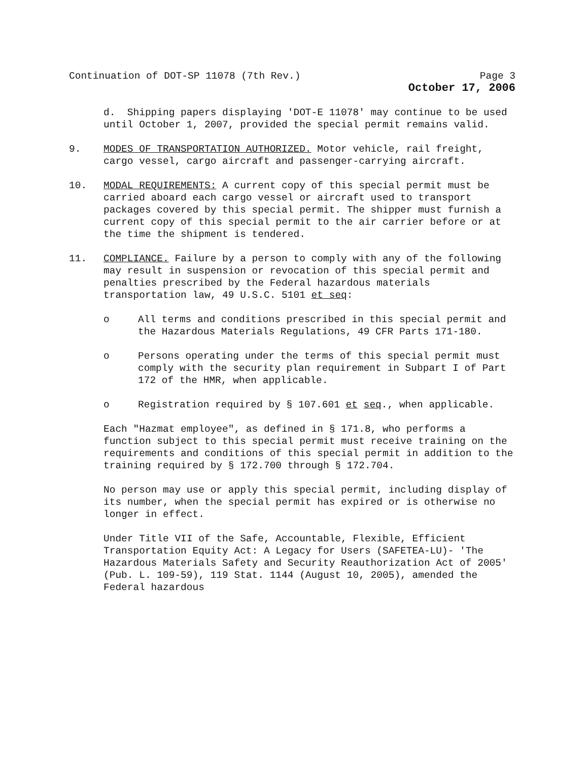Continuation of DOT-SP 11078 (7th Rev.) Page 3
October 17, 2006
d. Shipping papers displaying 'DOT-E 11078' may continue to be used until October 1, 2007, provided the special permit remains valid.
9. MODES OF TRANSPORTATION AUTHORIZED. Motor vehicle, rail freight, cargo vessel, cargo aircraft and passenger-carrying aircraft.
10. MODAL REQUIREMENTS: A current copy of this special permit must be carried aboard each cargo vessel or aircraft used to transport packages covered by this special permit. The shipper must furnish a current copy of this special permit to the air carrier before or at the time the shipment is tendered.
11. COMPLIANCE. Failure by a person to comply with any of the following may result in suspension or revocation of this special permit and penalties prescribed by the Federal hazardous materials transportation law, 49 U.S.C. 5101 et seq:
o All terms and conditions prescribed in this special permit and the Hazardous Materials Regulations, 49 CFR Parts 171-180.
o Persons operating under the terms of this special permit must comply with the security plan requirement in Subpart I of Part 172 of the HMR, when applicable.
o Registration required by § 107.601 et seq., when applicable.
Each "Hazmat employee", as defined in § 171.8, who performs a function subject to this special permit must receive training on the requirements and conditions of this special permit in addition to the training required by § 172.700 through § 172.704.
No person may use or apply this special permit, including display of its number, when the special permit has expired or is otherwise no longer in effect.
Under Title VII of the Safe, Accountable, Flexible, Efficient Transportation Equity Act: A Legacy for Users (SAFETEA-LU)- 'The Hazardous Materials Safety and Security Reauthorization Act of 2005' (Pub. L. 109-59), 119 Stat. 1144 (August 10, 2005), amended the Federal hazardous